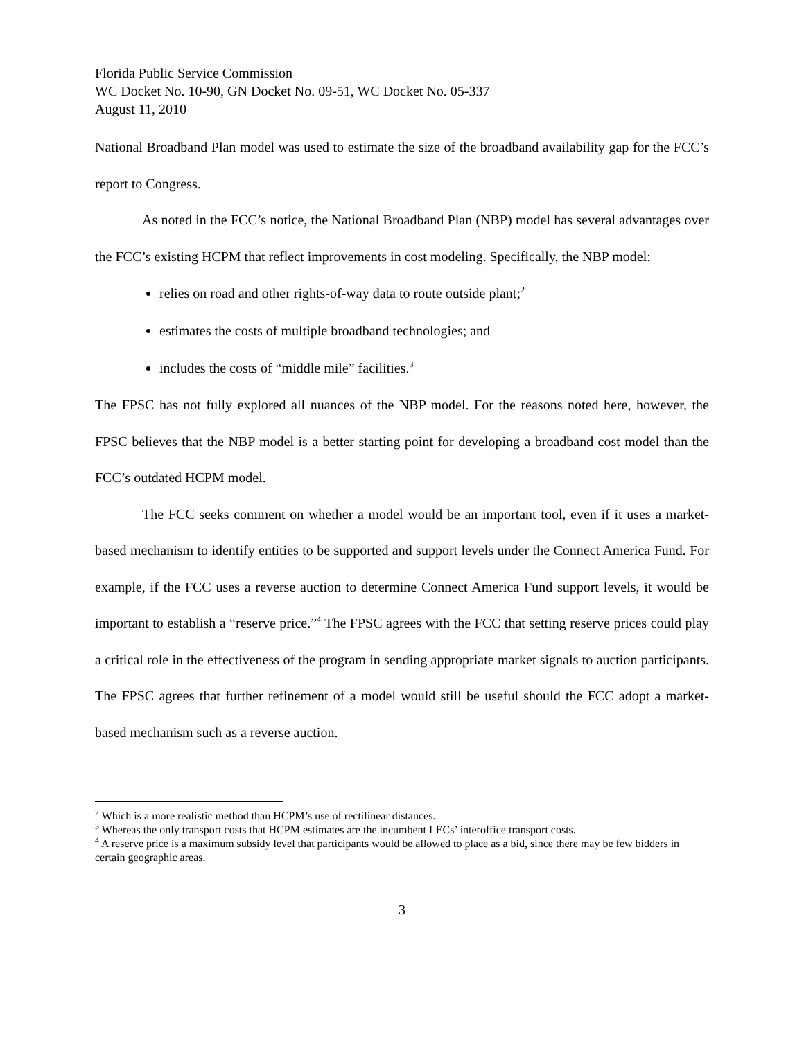Florida Public Service Commission
WC Docket No. 10-90, GN Docket No. 09-51, WC Docket No. 05-337
August 11, 2010
National Broadband Plan model was used to estimate the size of the broadband availability gap for the FCC’s report to Congress.
As noted in the FCC’s notice, the National Broadband Plan (NBP) model has several advantages over the FCC’s existing HCPM that reflect improvements in cost modeling. Specifically, the NBP model:
relies on road and other rights-of-way data to route outside plant;<sup>2</sup>
estimates the costs of multiple broadband technologies; and
includes the costs of “middle mile” facilities.<sup>3</sup>
The FPSC has not fully explored all nuances of the NBP model. For the reasons noted here, however, the FPSC believes that the NBP model is a better starting point for developing a broadband cost model than the FCC’s outdated HCPM model.
The FCC seeks comment on whether a model would be an important tool, even if it uses a market-based mechanism to identify entities to be supported and support levels under the Connect America Fund. For example, if the FCC uses a reverse auction to determine Connect America Fund support levels, it would be important to establish a “reserve price.”<sup>4</sup> The FPSC agrees with the FCC that setting reserve prices could play a critical role in the effectiveness of the program in sending appropriate market signals to auction participants. The FPSC agrees that further refinement of a model would still be useful should the FCC adopt a market-based mechanism such as a reverse auction.
<sup>2</sup> Which is a more realistic method than HCPM’s use of rectilinear distances.
<sup>3</sup> Whereas the only transport costs that HCPM estimates are the incumbent LECs’ interoffice transport costs.
<sup>4</sup> A reserve price is a maximum subsidy level that participants would be allowed to place as a bid, since there may be few bidders in certain geographic areas.
3